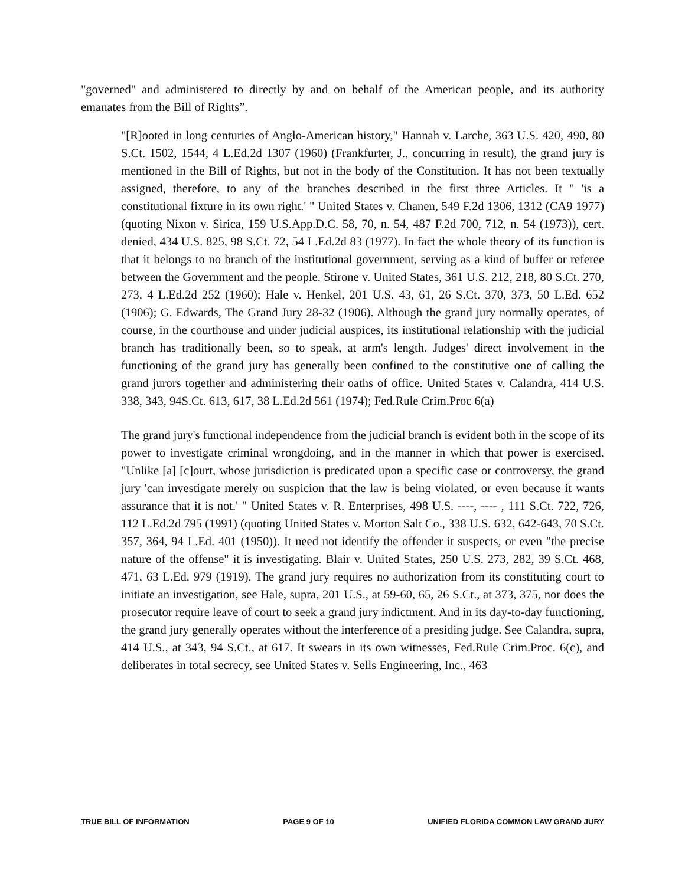"governed" and administered to directly by and on behalf of the American people, and its authority emanates from the Bill of Rights”.
"[R]ooted in long centuries of Anglo-American history," Hannah v. Larche, 363 U.S. 420, 490, 80 S.Ct. 1502, 1544, 4 L.Ed.2d 1307 (1960) (Frankfurter, J., concurring in result), the grand jury is mentioned in the Bill of Rights, but not in the body of the Constitution. It has not been textually assigned, therefore, to any of the branches described in the first three Articles. It " 'is a constitutional fixture in its own right.' " United States v. Chanen, 549 F.2d 1306, 1312 (CA9 1977) (quoting Nixon v. Sirica, 159 U.S.App.D.C. 58, 70, n. 54, 487 F.2d 700, 712, n. 54 (1973)), cert. denied, 434 U.S. 825, 98 S.Ct. 72, 54 L.Ed.2d 83 (1977). In fact the whole theory of its function is that it belongs to no branch of the institutional government, serving as a kind of buffer or referee between the Government and the people. Stirone v. United States, 361 U.S. 212, 218, 80 S.Ct. 270, 273, 4 L.Ed.2d 252 (1960); Hale v. Henkel, 201 U.S. 43, 61, 26 S.Ct. 370, 373, 50 L.Ed. 652 (1906); G. Edwards, The Grand Jury 28-32 (1906). Although the grand jury normally operates, of course, in the courthouse and under judicial auspices, its institutional relationship with the judicial branch has traditionally been, so to speak, at arm's length. Judges' direct involvement in the functioning of the grand jury has generally been confined to the constitutive one of calling the grand jurors together and administering their oaths of office. United States v. Calandra, 414 U.S. 338, 343, 94S.Ct. 613, 617, 38 L.Ed.2d 561 (1974); Fed.Rule Crim.Proc 6(a)
The grand jury's functional independence from the judicial branch is evident both in the scope of its power to investigate criminal wrongdoing, and in the manner in which that power is exercised. "Unlike [a] [c]ourt, whose jurisdiction is predicated upon a specific case or controversy, the grand jury 'can investigate merely on suspicion that the law is being violated, or even because it wants assurance that it is not.' " United States v. R. Enterprises, 498 U.S. ----, ---- , 111 S.Ct. 722, 726, 112 L.Ed.2d 795 (1991) (quoting United States v. Morton Salt Co., 338 U.S. 632, 642-643, 70 S.Ct. 357, 364, 94 L.Ed. 401 (1950)). It need not identify the offender it suspects, or even "the precise nature of the offense" it is investigating. Blair v. United States, 250 U.S. 273, 282, 39 S.Ct. 468, 471, 63 L.Ed. 979 (1919). The grand jury requires no authorization from its constituting court to initiate an investigation, see Hale, supra, 201 U.S., at 59-60, 65, 26 S.Ct., at 373, 375, nor does the prosecutor require leave of court to seek a grand jury indictment. And in its day-to-day functioning, the grand jury generally operates without the interference of a presiding judge. See Calandra, supra, 414 U.S., at 343, 94 S.Ct., at 617. It swears in its own witnesses, Fed.Rule Crim.Proc. 6(c), and deliberates in total secrecy, see United States v. Sells Engineering, Inc., 463
TRUE BILL OF INFORMATION PAGE 9 OF 10 UNIFIED FLORIDA COMMON LAW GRAND JURY